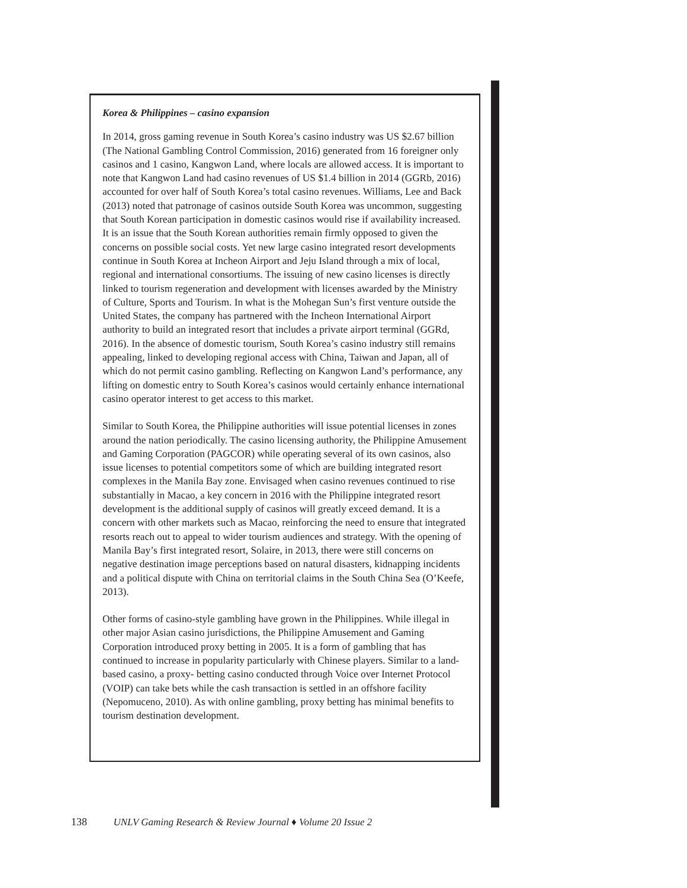Korea & Philippines – casino expansion
In 2014, gross gaming revenue in South Korea’s casino industry was US $2.67 billion (The National Gambling Control Commission, 2016) generated from 16 foreigner only casinos and 1 casino, Kangwon Land, where locals are allowed access. It is important to note that Kangwon Land had casino revenues of US $1.4 billion in 2014 (GGRb, 2016) accounted for over half of South Korea’s total casino revenues. Williams, Lee and Back (2013) noted that patronage of casinos outside South Korea was uncommon, suggesting that South Korean participation in domestic casinos would rise if availability increased. It is an issue that the South Korean authorities remain firmly opposed to given the concerns on possible social costs. Yet new large casino integrated resort developments continue in South Korea at Incheon Airport and Jeju Island through a mix of local, regional and international consortiums. The issuing of new casino licenses is directly linked to tourism regeneration and development with licenses awarded by the Ministry of Culture, Sports and Tourism. In what is the Mohegan Sun’s first venture outside the United States, the company has partnered with the Incheon International Airport authority to build an integrated resort that includes a private airport terminal (GGRd, 2016). In the absence of domestic tourism, South Korea’s casino industry still remains appealing, linked to developing regional access with China, Taiwan and Japan, all of which do not permit casino gambling. Reflecting on Kangwon Land’s performance, any lifting on domestic entry to South Korea’s casinos would certainly enhance international casino operator interest to get access to this market.
Similar to South Korea, the Philippine authorities will issue potential licenses in zones around the nation periodically. The casino licensing authority, the Philippine Amusement and Gaming Corporation (PAGCOR) while operating several of its own casinos, also issue licenses to potential competitors some of which are building integrated resort complexes in the Manila Bay zone. Envisaged when casino revenues continued to rise substantially in Macao, a key concern in 2016 with the Philippine integrated resort development is the additional supply of casinos will greatly exceed demand. It is a concern with other markets such as Macao, reinforcing the need to ensure that integrated resorts reach out to appeal to wider tourism audiences and strategy. With the opening of Manila Bay’s first integrated resort, Solaire, in 2013, there were still concerns on negative destination image perceptions based on natural disasters, kidnapping incidents and a political dispute with China on territorial claims in the South China Sea (O’Keefe, 2013).
Other forms of casino-style gambling have grown in the Philippines. While illegal in other major Asian casino jurisdictions, the Philippine Amusement and Gaming Corporation introduced proxy betting in 2005. It is a form of gambling that has continued to increase in popularity particularly with Chinese players. Similar to a land-based casino, a proxy- betting casino conducted through Voice over Internet Protocol (VOIP) can take bets while the cash transaction is settled in an offshore facility (Nepomuceno, 2010). As with online gambling, proxy betting has minimal benefits to tourism destination development.
138 UNLV Gaming Research & Review Journal ♦ Volume 20 Issue 2